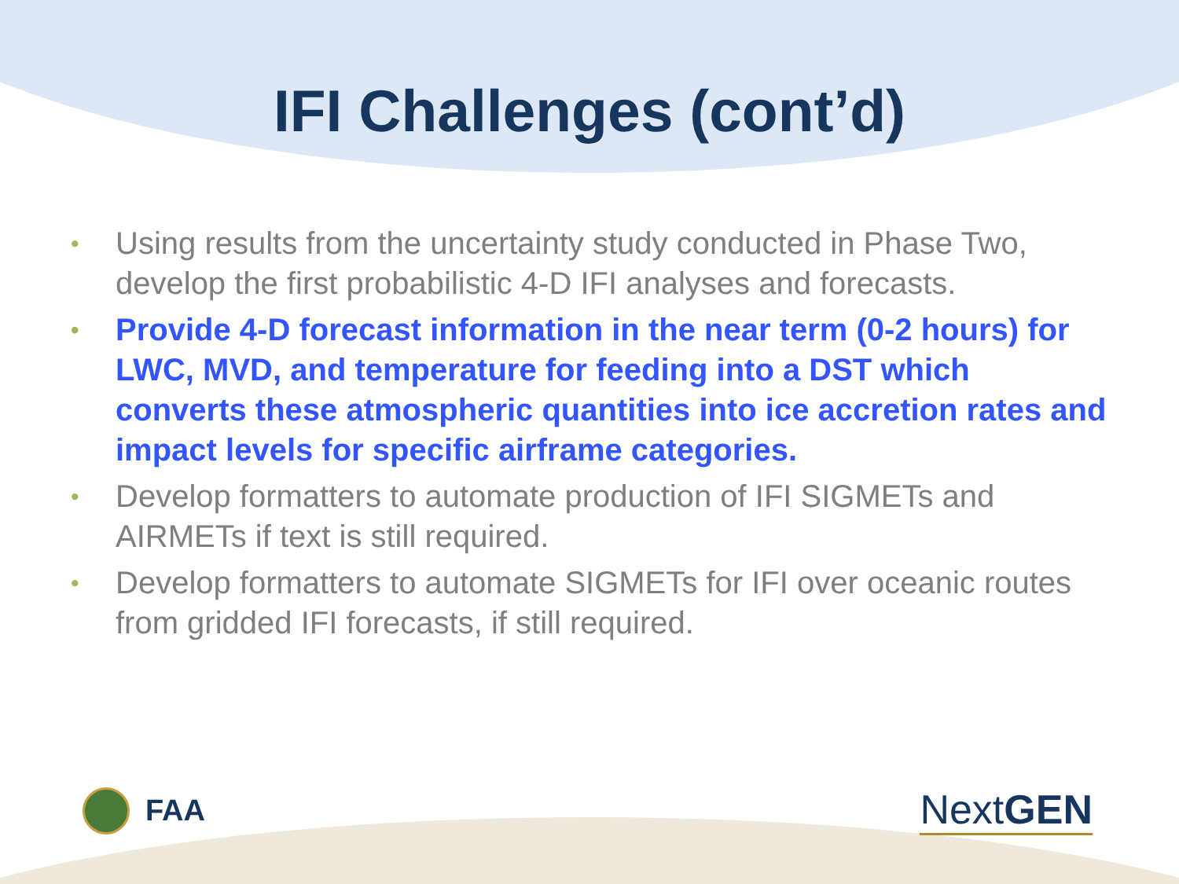IFI Challenges (cont’d)
• Using results from the uncertainty study conducted in Phase Two, develop the first probabilistic 4-D IFI analyses and forecasts.
• Provide 4-D forecast information in the near term (0-2 hours) for LWC, MVD, and temperature for feeding into a DST which converts these atmospheric quantities into ice accretion rates and impact levels for specific airframe categories.
• Develop formatters to automate production of IFI SIGMETs and AIRMETs if text is still required.
• Develop formatters to automate SIGMETs for IFI over oceanic routes from gridded IFI forecasts, if still required.
FAA
Next GEN